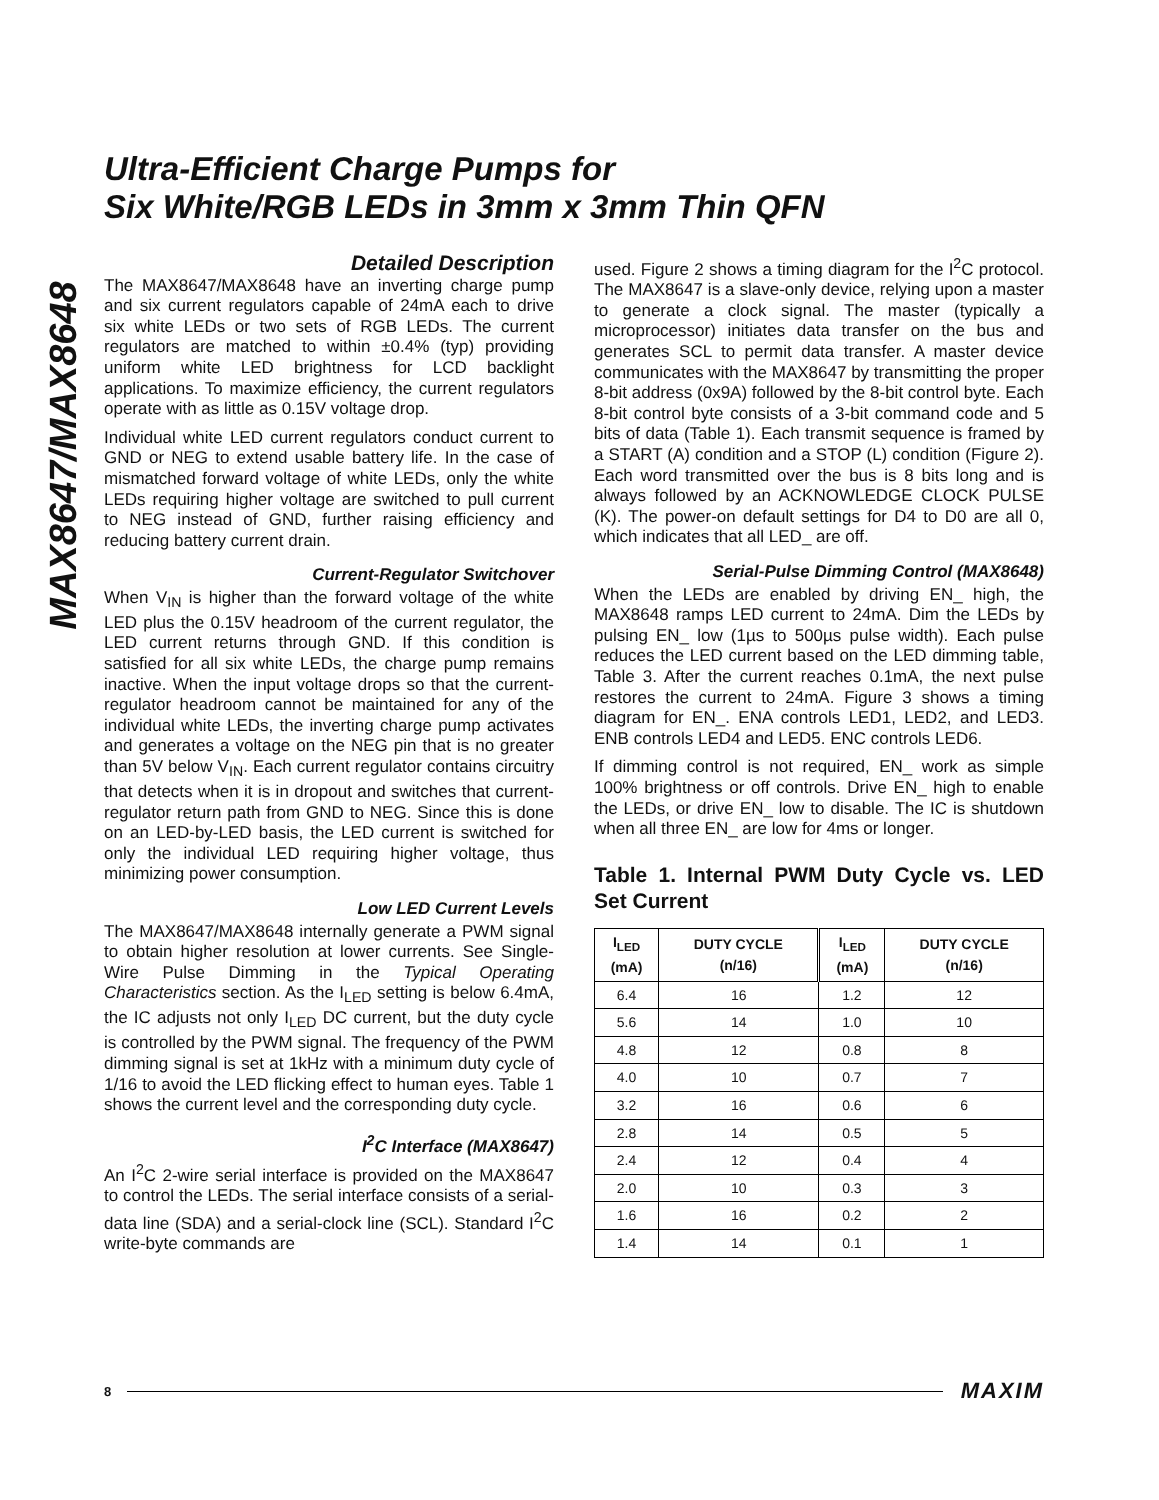MAX8647/MAX8648
Ultra-Efficient Charge Pumps for
Six White/RGB LEDs in 3mm x 3mm Thin QFN
Detailed Description
The MAX8647/MAX8648 have an inverting charge pump and six current regulators capable of 24mA each to drive six white LEDs or two sets of RGB LEDs. The current regulators are matched to within ±0.4% (typ) providing uniform white LED brightness for LCD backlight applications. To maximize efficiency, the current regulators operate with as little as 0.15V voltage drop.
Individual white LED current regulators conduct current to GND or NEG to extend usable battery life. In the case of mismatched forward voltage of white LEDs, only the white LEDs requiring higher voltage are switched to pull current to NEG instead of GND, further raising efficiency and reducing battery current drain.
Current-Regulator Switchover
When V<sub>IN</sub> is higher than the forward voltage of the white LED plus the 0.15V headroom of the current regulator, the LED current returns through GND. If this condition is satisfied for all six white LEDs, the charge pump remains inactive. When the input voltage drops so that the current-regulator headroom cannot be maintained for any of the individual white LEDs, the inverting charge pump activates and generates a voltage on the NEG pin that is no greater than 5V below V<sub>IN</sub>. Each current regulator contains circuitry that detects when it is in dropout and switches that current-regulator return path from GND to NEG. Since this is done on an LED-by-LED basis, the LED current is switched for only the individual LED requiring higher voltage, thus minimizing power consumption.
Low LED Current Levels
The MAX8647/MAX8648 internally generate a PWM signal to obtain higher resolution at lower currents. See Single-Wire Pulse Dimming in the Typical Operating Characteristics section. As the I<sub>LED</sub> setting is below 6.4mA, the IC adjusts not only I<sub>LED</sub> DC current, but the duty cycle is controlled by the PWM signal. The frequency of the PWM dimming signal is set at 1kHz with a minimum duty cycle of 1/16 to avoid the LED flicking effect to human eyes. Table 1 shows the current level and the corresponding duty cycle.
I<sup>2</sup>C Interface (MAX8647)
An I<sup>2</sup>C 2-wire serial interface is provided on the MAX8647 to control the LEDs. The serial interface consists of a serial-data line (SDA) and a serial-clock line (SCL). Standard I<sup>2</sup>C write-byte commands are
used. Figure 2 shows a timing diagram for the I<sup>2</sup>C protocol. The MAX8647 is a slave-only device, relying upon a master to generate a clock signal. The master (typically a microprocessor) initiates data transfer on the bus and generates SCL to permit data transfer. A master device communicates with the MAX8647 by transmitting the proper 8-bit address (0x9A) followed by the 8-bit control byte. Each 8-bit control byte consists of a 3-bit command code and 5 bits of data (Table 1). Each transmit sequence is framed by a START (A) condition and a STOP (L) condition (Figure 2). Each word transmitted over the bus is 8 bits long and is always followed by an ACKNOWLEDGE CLOCK PULSE (K). The power-on default settings for D4 to D0 are all 0, which indicates that all LED_ are off.
Serial-Pulse Dimming Control (MAX8648)
When the LEDs are enabled by driving EN_ high, the MAX8648 ramps LED current to 24mA. Dim the LEDs by pulsing EN_ low (1µs to 500µs pulse width). Each pulse reduces the LED current based on the LED dimming table, Table 3. After the current reaches 0.1mA, the next pulse restores the current to 24mA. Figure 3 shows a timing diagram for EN_. ENA controls LED1, LED2, and LED3. ENB controls LED4 and LED5. ENC controls LED6.
If dimming control is not required, EN_ work as simple 100% brightness or off controls. Drive EN_ high to enable the LEDs, or drive EN_ low to disable. The IC is shutdown when all three EN_ are low for 4ms or longer.
Table 1. Internal PWM Duty Cycle vs. LED Set Current
| I<sub>LED</sub> (mA) | DUTY CYCLE (n/16) | I<sub>LED</sub> (mA) | DUTY CYCLE (n/16) |
| --- | --- | --- | --- |
| 6.4 | 16 | 1.2 | 12 |
| 5.6 | 14 | 1.0 | 10 |
| 4.8 | 12 | 0.8 | 8 |
| 4.0 | 10 | 0.7 | 7 |
| 3.2 | 16 | 0.6 | 6 |
| 2.8 | 14 | 0.5 | 5 |
| 2.4 | 12 | 0.4 | 4 |
| 2.0 | 10 | 0.3 | 3 |
| 1.6 | 16 | 0.2 | 2 |
| 1.4 | 14 | 0.1 | 1 |
8 MAXIM